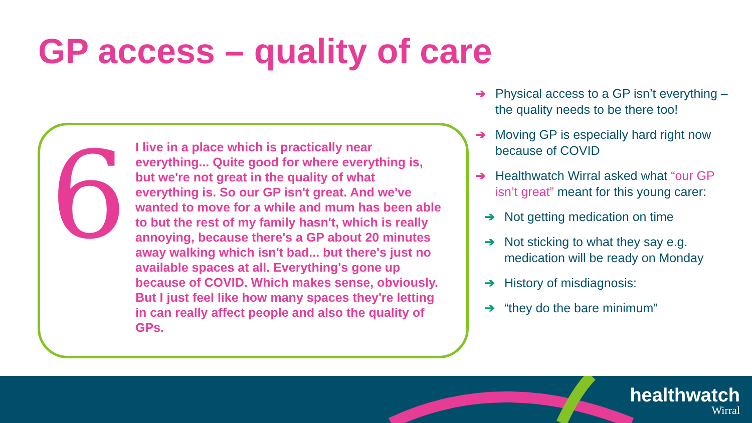GP access – quality of care
6
I live in a place which is practically near everything... Quite good for where everything is, but we're not great in the quality of what everything is. So our GP isn't great. And we've wanted to move for a while and mum has been able to but the rest of my family hasn't, which is really annoying, because there's a GP about 20 minutes away walking which isn't bad... but there's just no available spaces at all. Everything's gone up because of COVID. Which makes sense, obviously. But I just feel like how many spaces they're letting in can really affect people and also the quality of GPs.
➔ Physical access to a GP isn’t everything – the quality needs to be there too!
➔ Moving GP is especially hard right now because of COVID
➔ Healthwatch Wirral asked what “our GP isn’t great” meant for this young carer:
➔ Not getting medication on time
➔ Not sticking to what they say e.g. medication will be ready on Monday
➔ History of misdiagnosis:
➔ “they do the bare minimum”
healthwatch
Wirral